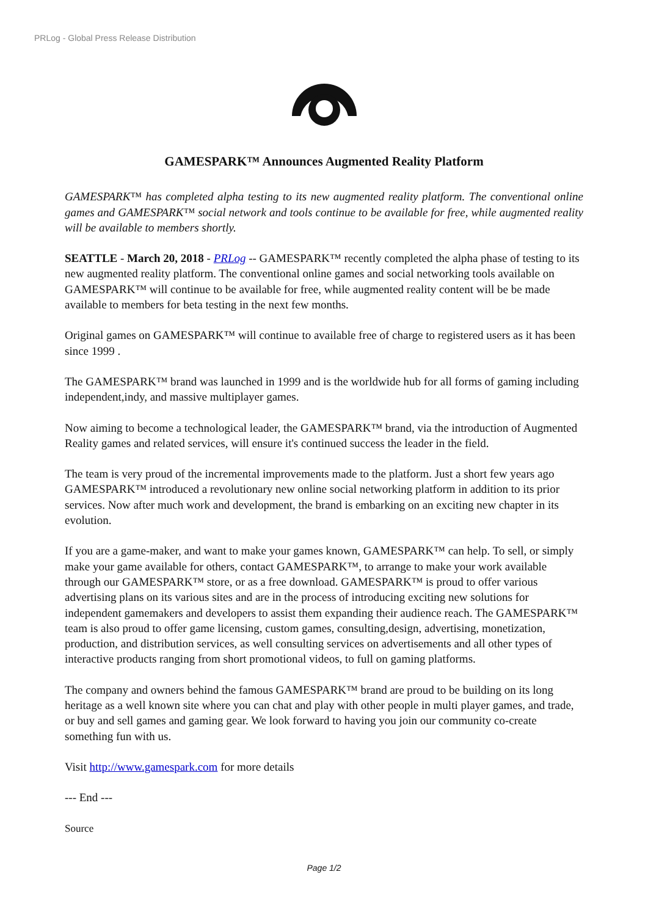PRLog - Global Press Release Distribution
GAMESPARK™ Announces Augmented Reality Platform
GAMESPARK™ has completed alpha testing to its new augmented reality platform. The conventional online games and GAMESPARK™ social network and tools continue to be available for free, while augmented reality will be available to members shortly.
SEATTLE - March 20, 2018 - PRLog -- GAMESPARK™ recently completed the alpha phase of testing to its new augmented reality platform. The conventional online games and social networking tools available on GAMESPARK™ will continue to be available for free, while augmented reality content will be be made available to members for beta testing in the next few months.
Original games on GAMESPARK™ will continue to available free of charge to registered users as it has been since 1999 .
The GAMESPARK™ brand was launched in 1999 and is the worldwide hub for all forms of gaming including independent,indy, and massive multiplayer games.
Now aiming to become a technological leader, the GAMESPARK™ brand, via the introduction of Augmented Reality games and related services, will ensure it's continued success the leader in the field.
The team is very proud of the incremental improvements made to the platform. Just a short few years ago GAMESPARK™ introduced a revolutionary new online social networking platform in addition to its prior services. Now after much work and development, the brand is embarking on an exciting new chapter in its evolution.
If you are a game-maker, and want to make your games known, GAMESPARK™ can help. To sell, or simply make your game available for others, contact GAMESPARK™, to arrange to make your work available through our GAMESPARK™ store, or as a free download. GAMESPARK™ is proud to offer various advertising plans on its various sites and are in the process of introducing exciting new solutions for independent gamemakers and developers to assist them expanding their audience reach. The GAMESPARK™ team is also proud to offer game licensing, custom games, consulting,design, advertising, monetization, production, and distribution services, as well consulting services on advertisements and all other types of interactive products ranging from short promotional videos, to full on gaming platforms.
The company and owners behind the famous GAMESPARK™ brand are proud to be building on its long heritage as a well known site where you can chat and play with other people in multi player games, and trade, or buy and sell games and gaming gear. We look forward to having you join our community co-create something fun with us.
Visit http://www.gamespark.com for more details
--- End ---
Source
Page 1/2